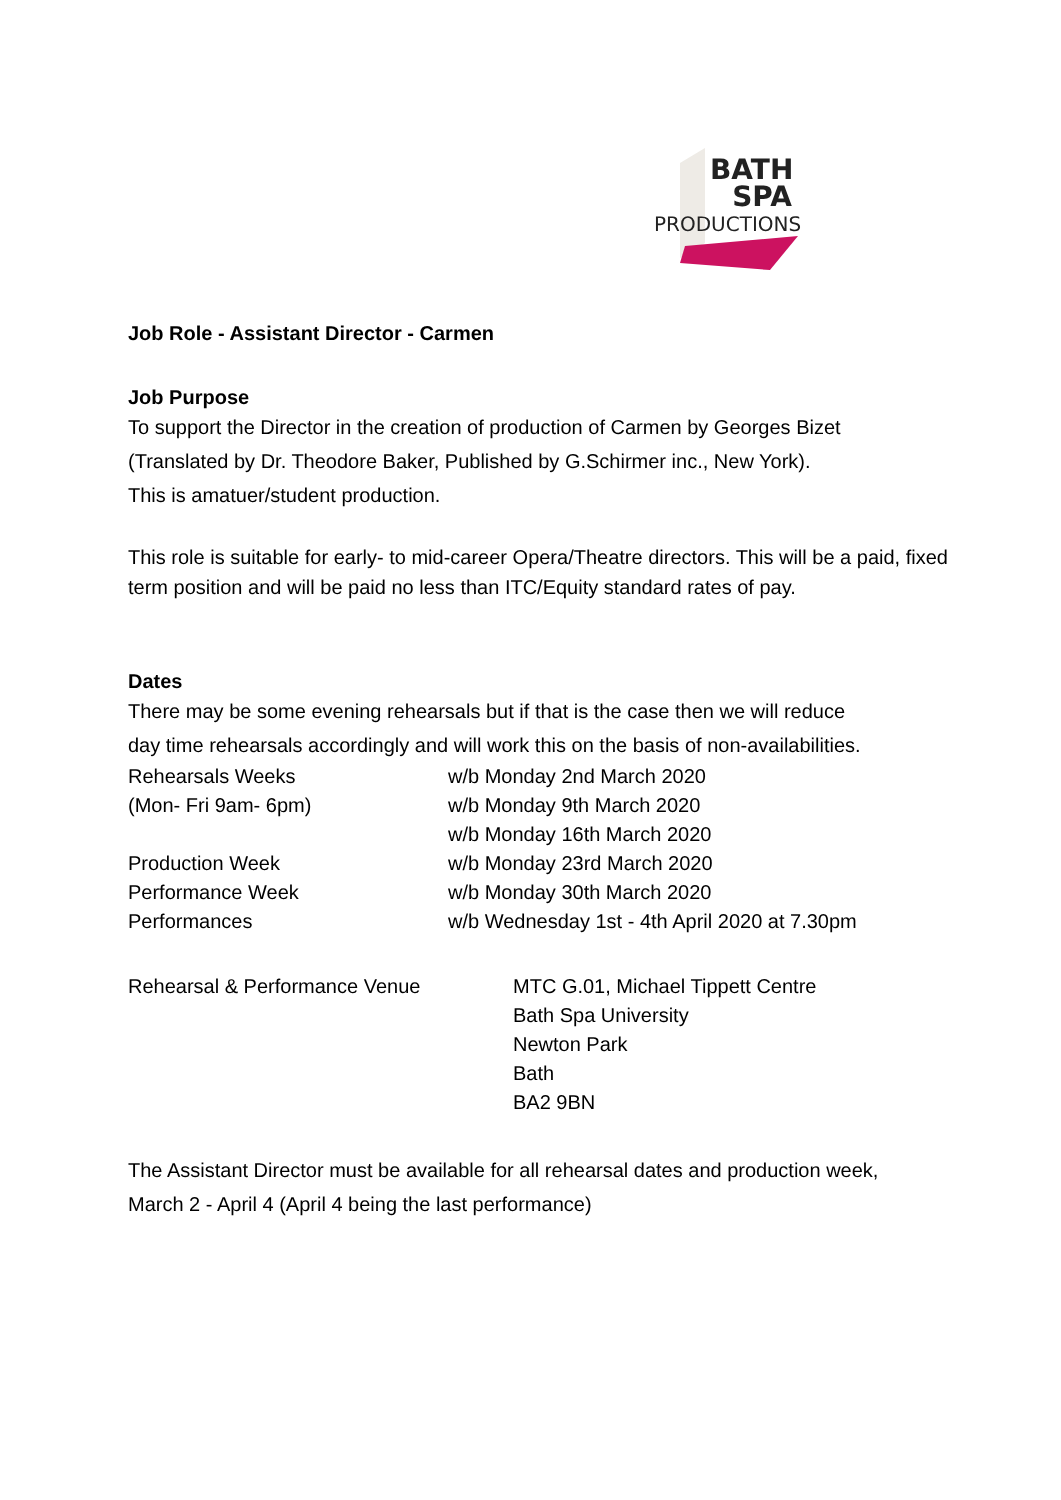BATH
SPA
PRODUCTIONS
Job Role - Assistant Director - Carmen
Job Purpose
To support the Director in the creation of production of Carmen by Georges Bizet
(Translated by Dr. Theodore Baker, Published by G.Schirmer inc., New York).
This is amatuer/student production.
This role is suitable for early- to mid-career Opera/Theatre directors. This will be a paid, fixed term position and will be paid no less than ITC/Equity standard rates of pay.
Dates
There may be some evening rehearsals but if that is the case then we will reduce
day time rehearsals accordingly and will work this on the basis of non-availabilities.
Rehearsals Weeks w/b Monday 2nd March 2020
(Mon- Fri 9am- 6pm) w/b Monday 9th March 2020
w/b Monday 16th March 2020
Production Week w/b Monday 23rd March 2020
Performance Week w/b Monday 30th March 2020
Performances w/b Wednesday 1st - 4th April 2020 at 7.30pm
Rehearsal & Performance Venue MTC G.01, Michael Tippett Centre
Bath Spa University
Newton Park
Bath
BA2 9BN
The Assistant Director must be available for all rehearsal dates and production week,
March 2 - April 4 (April 4 being the last performance)